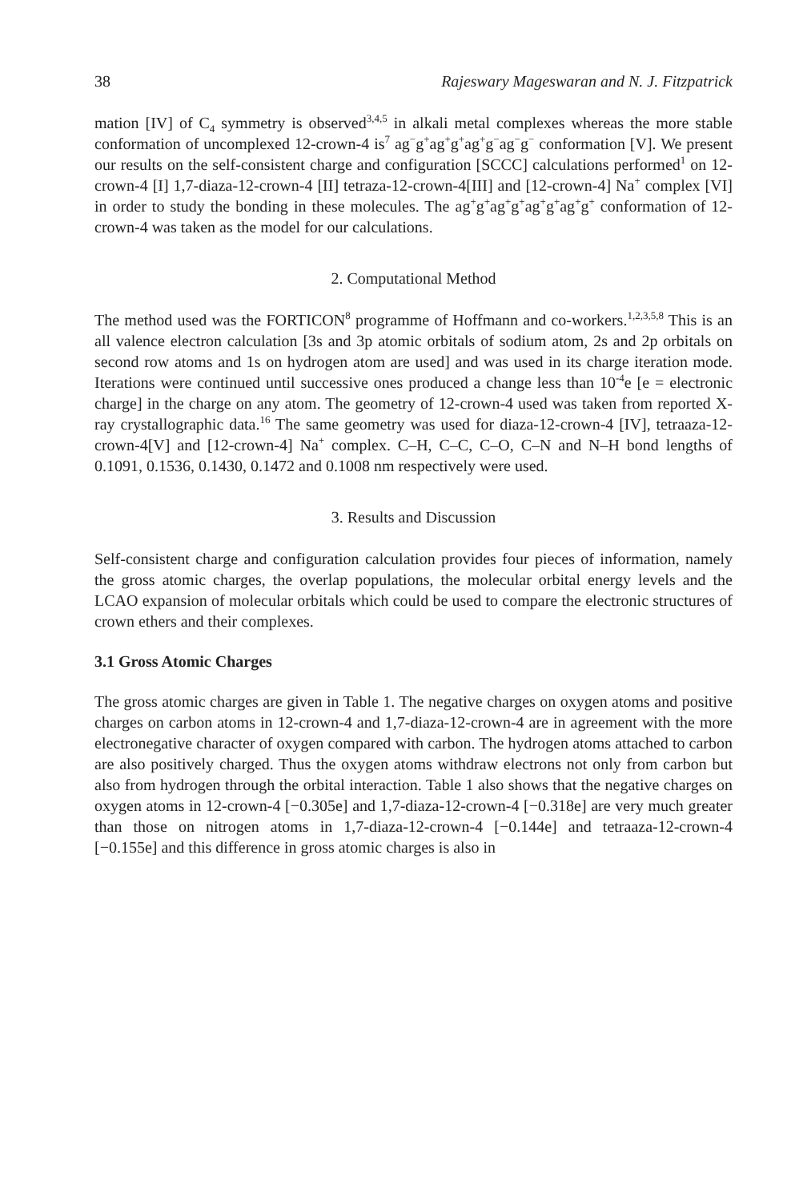38 Rajeswary Mageswaran and N. J. Fitzpatrick
mation [IV] of C<sub>4</sub> symmetry is observed<sup>3,4,5</sup> in alkali metal complexes whereas the more stable conformation of uncomplexed 12-crown-4 is<sup>7</sup> ag<sup>−</sup>g<sup>+</sup>ag<sup>+</sup>g<sup>+</sup>ag<sup>+</sup>g<sup>−</sup>ag<sup>−</sup>g<sup>−</sup> conformation [V]. We present our results on the self-consistent charge and configuration [SCCC] calculations performed<sup>1</sup> on 12-crown-4 [I] 1,7-diaza-12-crown-4 [II] tetraza-12-crown-4[III] and [12-crown-4] Na<sup>+</sup> complex [VI] in order to study the bonding in these molecules. The ag<sup>+</sup>g<sup>+</sup>ag<sup>+</sup>g<sup>+</sup>ag<sup>+</sup>g<sup>+</sup>ag<sup>+</sup>g<sup>+</sup> conformation of 12-crown-4 was taken as the model for our calculations.
2. Computational Method
The method used was the FORTICON<sup>8</sup> programme of Hoffmann and co-workers.<sup>1,2,3,5,8</sup> This is an all valence electron calculation [3s and 3p atomic orbitals of sodium atom, 2s and 2p orbitals on second row atoms and 1s on hydrogen atom are used] and was used in its charge iteration mode. Iterations were continued until successive ones produced a change less than 10<sup>-4</sup>e [e = electronic charge] in the charge on any atom. The geometry of 12-crown-4 used was taken from reported X-ray crystallographic data.<sup>16</sup> The same geometry was used for diaza-12-crown-4 [IV], tetraaza-12-crown-4[V] and [12-crown-4] Na<sup>+</sup> complex. C–H, C–C, C–O, C–N and N–H bond lengths of 0.1091, 0.1536, 0.1430, 0.1472 and 0.1008 nm respectively were used.
3. Results and Discussion
Self-consistent charge and configuration calculation provides four pieces of information, namely the gross atomic charges, the overlap populations, the molecular orbital energy levels and the LCAO expansion of molecular orbitals which could be used to compare the electronic structures of crown ethers and their complexes.
3.1 Gross Atomic Charges
The gross atomic charges are given in Table 1. The negative charges on oxygen atoms and positive charges on carbon atoms in 12-crown-4 and 1,7-diaza-12-crown-4 are in agreement with the more electronegative character of oxygen compared with carbon. The hydrogen atoms attached to carbon are also positively charged. Thus the oxygen atoms withdraw electrons not only from carbon but also from hydrogen through the orbital interaction. Table 1 also shows that the negative charges on oxygen atoms in 12-crown-4 [−0.305e] and 1,7-diaza-12-crown-4 [−0.318e] are very much greater than those on nitrogen atoms in 1,7-diaza-12-crown-4 [−0.144e] and tetraaza-12-crown-4 [−0.155e] and this difference in gross atomic charges is also in